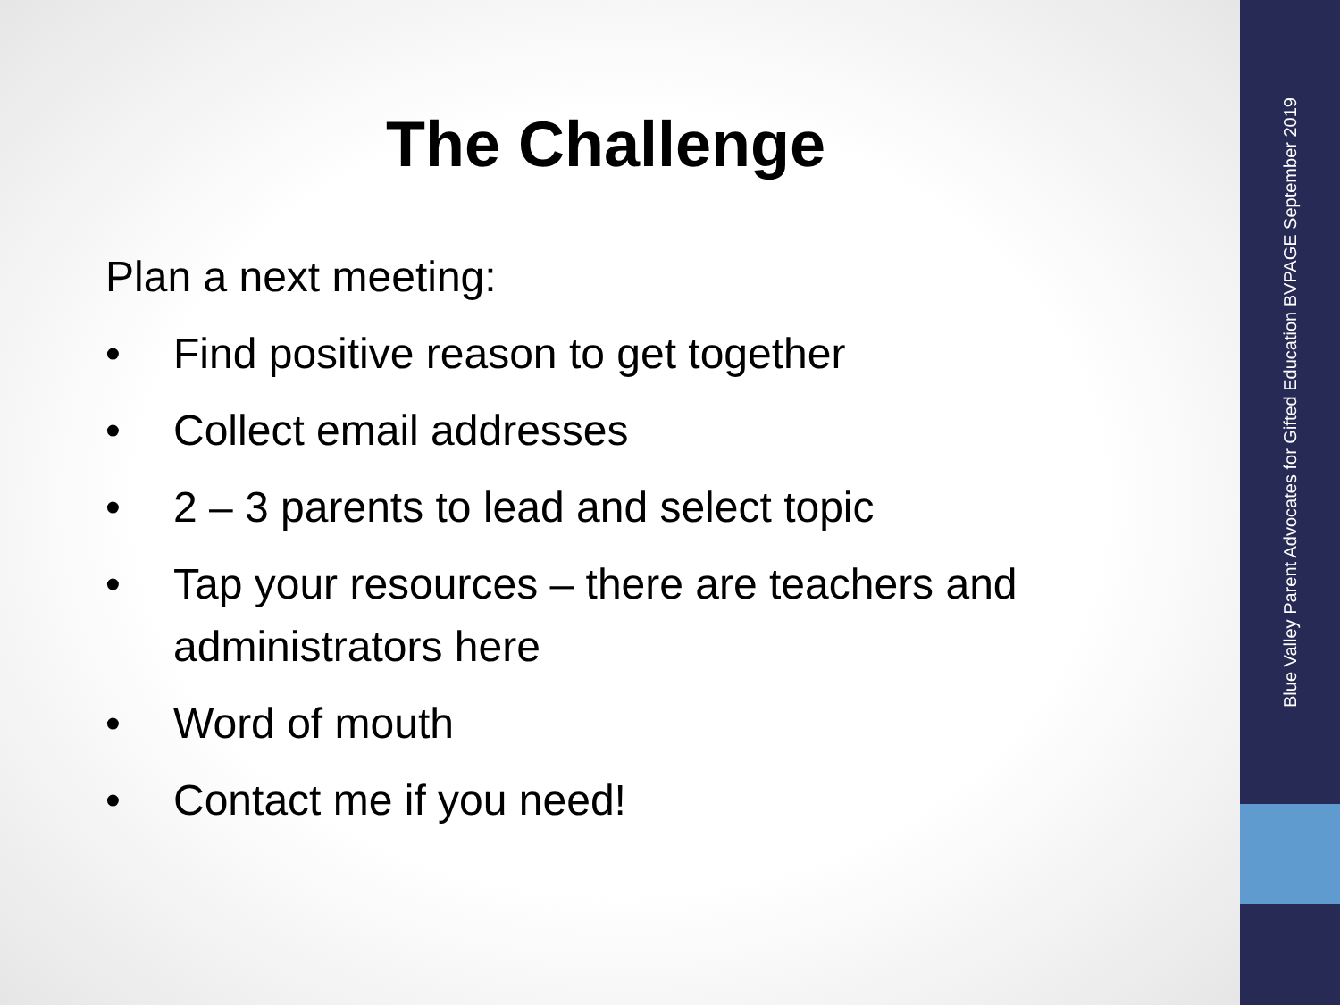The Challenge
Plan a next meeting:
• Find positive reason to get together
• Collect email addresses
• 2 – 3 parents to lead and select topic
• Tap your resources – there are teachers and administrators here
• Word of mouth
• Contact me if you need!
Blue Valley Parent Advocates for Gifted Education BVPAGE September 2019